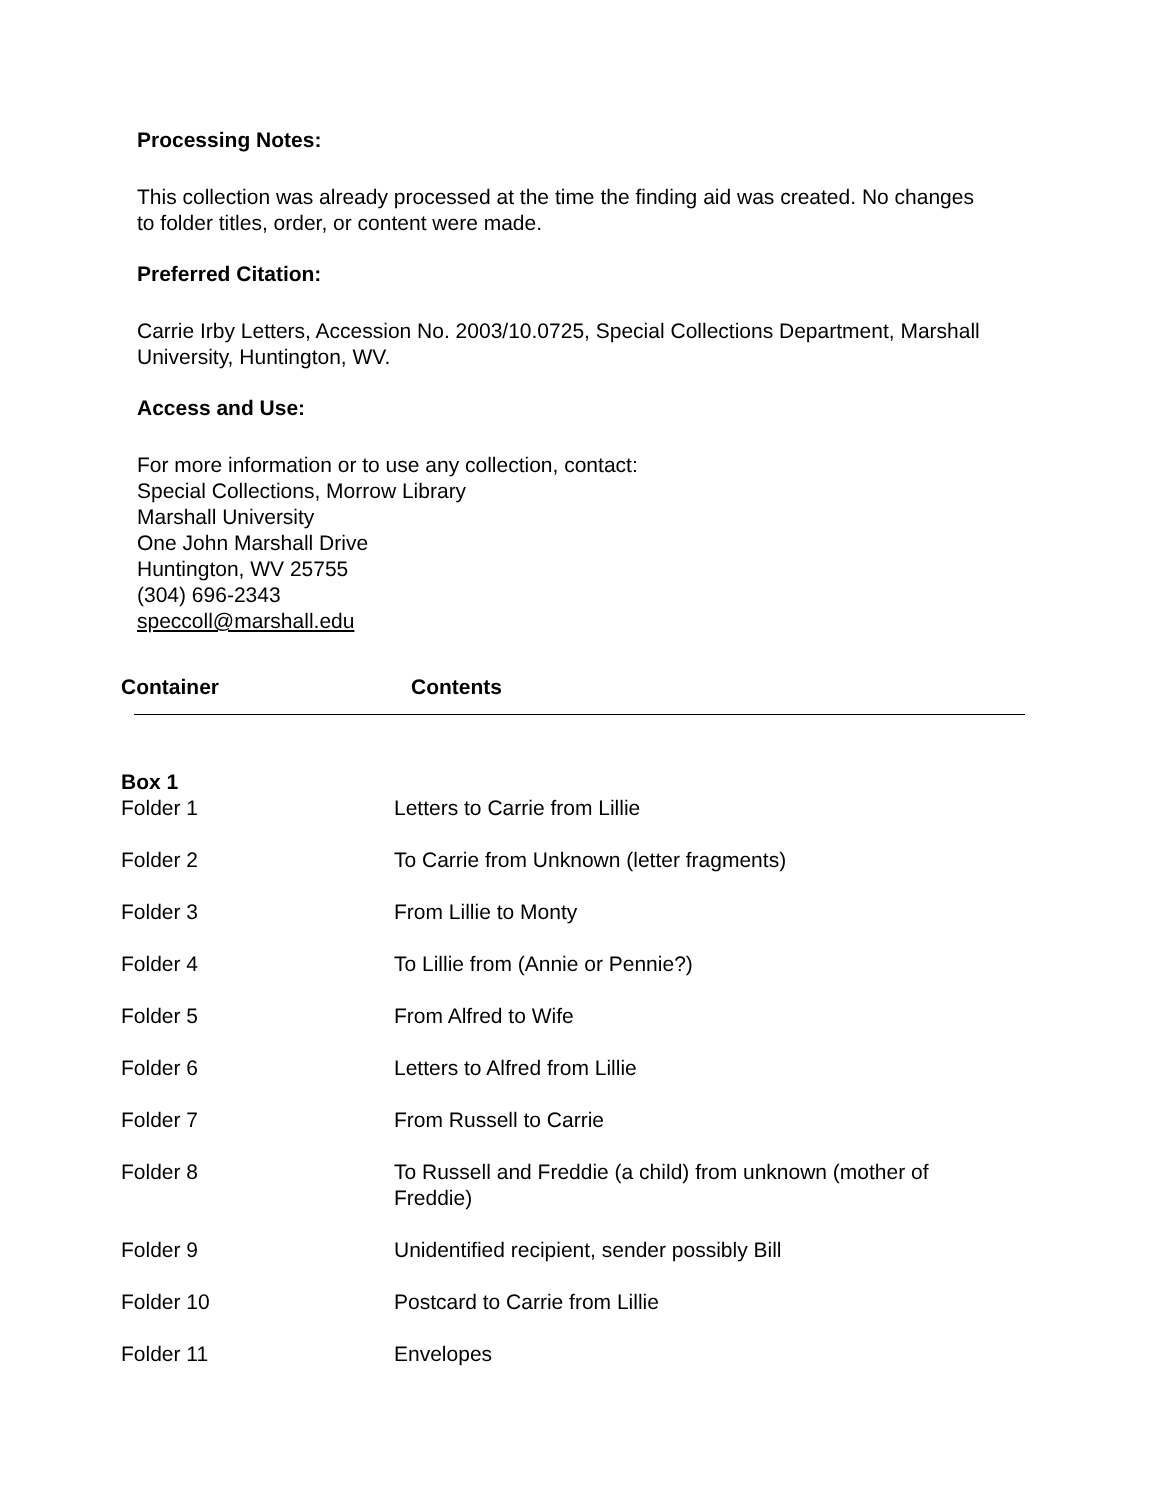Processing Notes:
This collection was already processed at the time the finding aid was created. No changes to folder titles, order, or content were made.
Preferred Citation:
Carrie Irby Letters, Accession No. 2003/10.0725, Special Collections Department, Marshall University, Huntington, WV.
Access and Use:
For more information or to use any collection, contact:
Special Collections, Morrow Library
Marshall University
One John Marshall Drive
Huntington, WV 25755
(304) 696-2343
speccoll@marshall.edu
| Container | Contents |
| --- | --- |
| Box 1 | |
| --- | --- |
| Folder 1 | Letters to Carrie from Lillie |
| Folder 2 | To Carrie from Unknown (letter fragments) |
| Folder 3 | From Lillie to Monty |
| Folder 4 | To Lillie from (Annie or Pennie?) |
| Folder 5 | From Alfred to Wife |
| Folder 6 | Letters to Alfred from Lillie |
| Folder 7 | From Russell to Carrie |
| Folder 8 | To Russell and Freddie (a child) from unknown (mother of Freddie) |
| Folder 9 | Unidentified recipient, sender possibly Bill |
| Folder 10 | Postcard to Carrie from Lillie |
| Folder 11 | Envelopes |